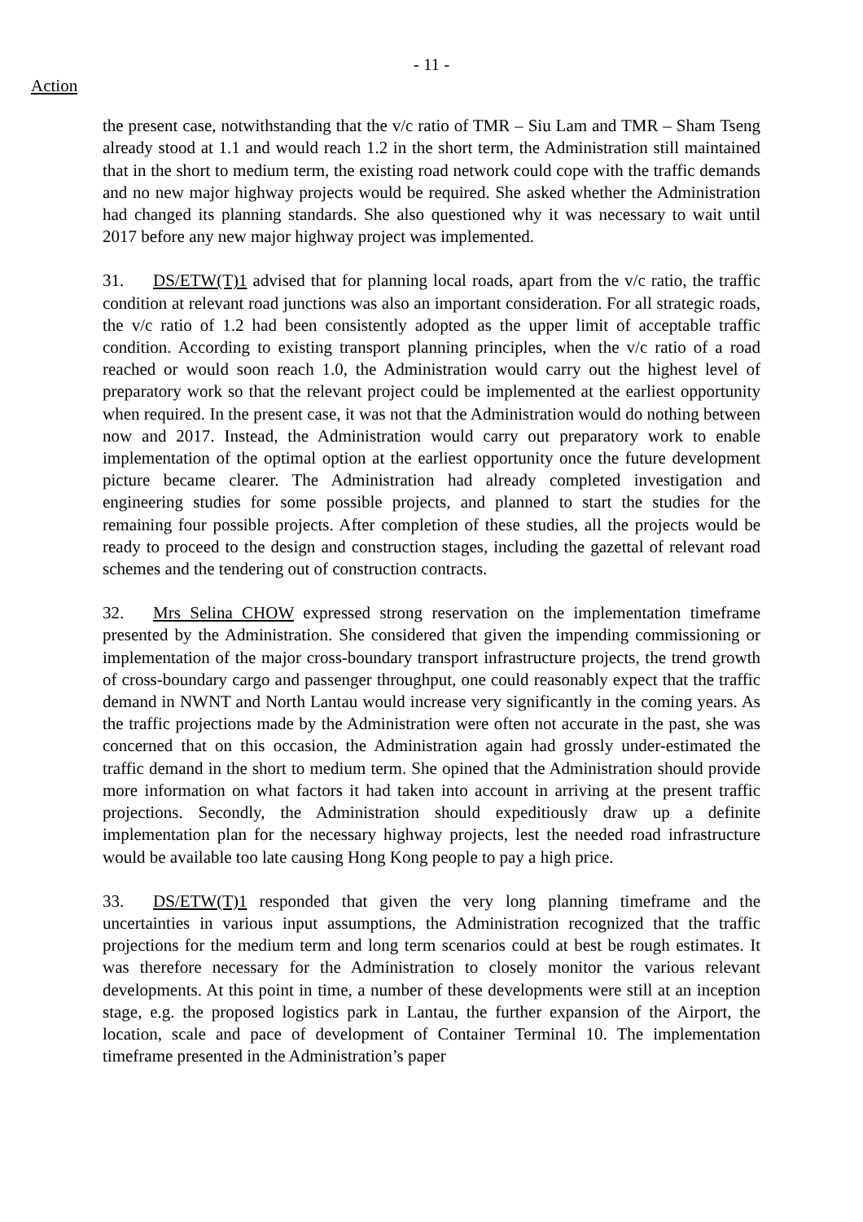- 11 -
Action
the present case, notwithstanding that the v/c ratio of TMR – Siu Lam and TMR – Sham Tseng already stood at 1.1 and would reach 1.2 in the short term, the Administration still maintained that in the short to medium term, the existing road network could cope with the traffic demands and no new major highway projects would be required. She asked whether the Administration had changed its planning standards. She also questioned why it was necessary to wait until 2017 before any new major highway project was implemented.
31. DS/ETW(T)1 advised that for planning local roads, apart from the v/c ratio, the traffic condition at relevant road junctions was also an important consideration. For all strategic roads, the v/c ratio of 1.2 had been consistently adopted as the upper limit of acceptable traffic condition. According to existing transport planning principles, when the v/c ratio of a road reached or would soon reach 1.0, the Administration would carry out the highest level of preparatory work so that the relevant project could be implemented at the earliest opportunity when required. In the present case, it was not that the Administration would do nothing between now and 2017. Instead, the Administration would carry out preparatory work to enable implementation of the optimal option at the earliest opportunity once the future development picture became clearer. The Administration had already completed investigation and engineering studies for some possible projects, and planned to start the studies for the remaining four possible projects. After completion of these studies, all the projects would be ready to proceed to the design and construction stages, including the gazettal of relevant road schemes and the tendering out of construction contracts.
32. Mrs Selina CHOW expressed strong reservation on the implementation timeframe presented by the Administration. She considered that given the impending commissioning or implementation of the major cross-boundary transport infrastructure projects, the trend growth of cross-boundary cargo and passenger throughput, one could reasonably expect that the traffic demand in NWNT and North Lantau would increase very significantly in the coming years. As the traffic projections made by the Administration were often not accurate in the past, she was concerned that on this occasion, the Administration again had grossly under-estimated the traffic demand in the short to medium term. She opined that the Administration should provide more information on what factors it had taken into account in arriving at the present traffic projections. Secondly, the Administration should expeditiously draw up a definite implementation plan for the necessary highway projects, lest the needed road infrastructure would be available too late causing Hong Kong people to pay a high price.
33. DS/ETW(T)1 responded that given the very long planning timeframe and the uncertainties in various input assumptions, the Administration recognized that the traffic projections for the medium term and long term scenarios could at best be rough estimates. It was therefore necessary for the Administration to closely monitor the various relevant developments. At this point in time, a number of these developments were still at an inception stage, e.g. the proposed logistics park in Lantau, the further expansion of the Airport, the location, scale and pace of development of Container Terminal 10. The implementation timeframe presented in the Administration’s paper